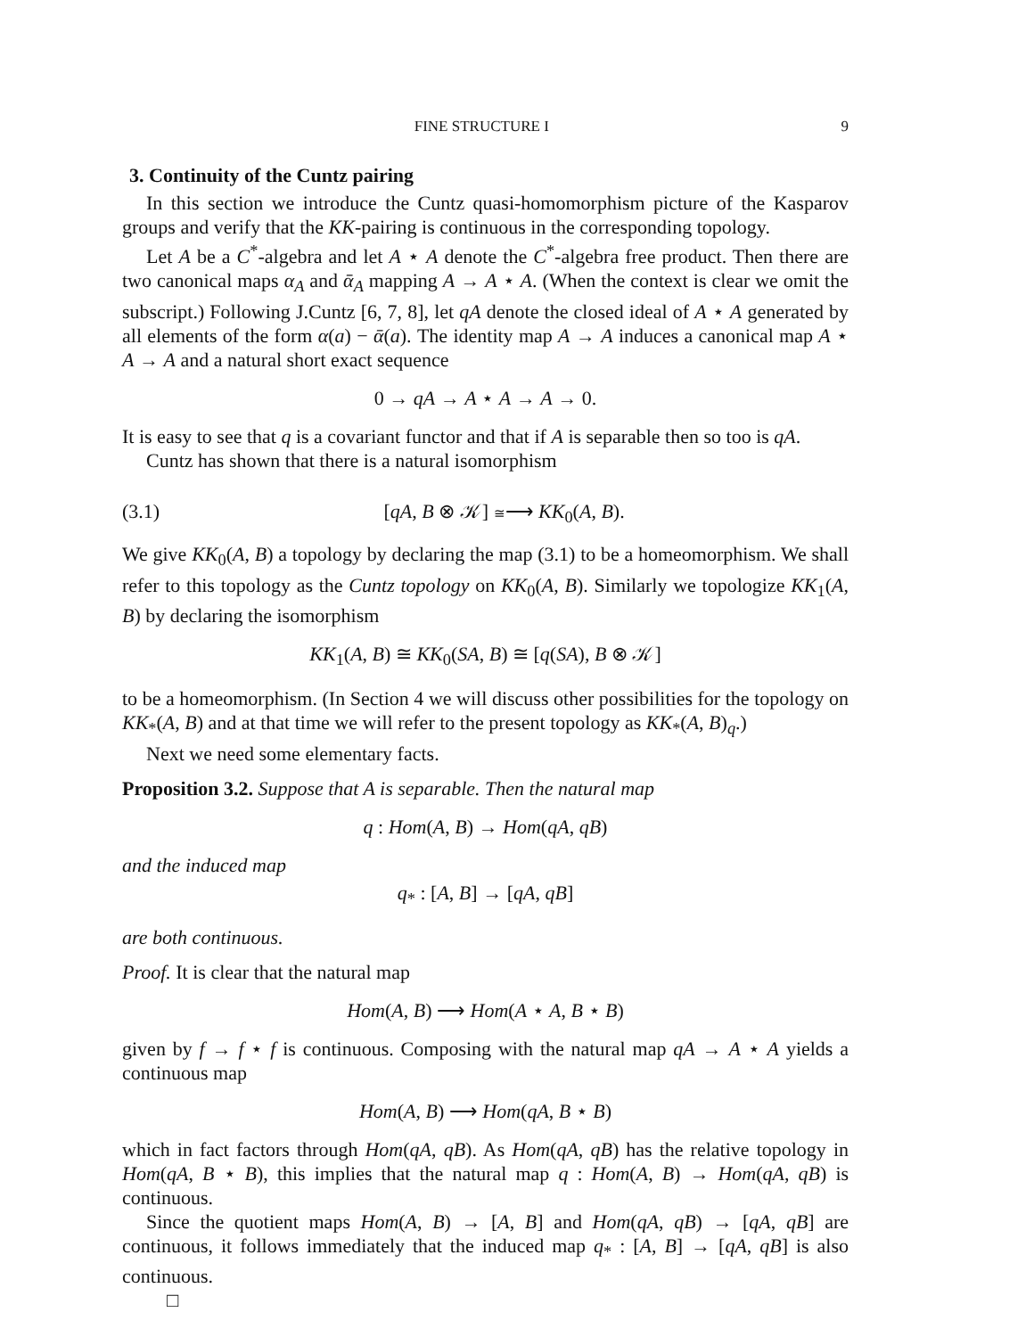FINE STRUCTURE I 9
3. Continuity of the Cuntz pairing
In this section we introduce the Cuntz quasi-homomorphism picture of the Kasparov groups and verify that the KK-pairing is continuous in the corresponding topology.
Let A be a C<sup>*</sup>-algebra and let A ⋆ A denote the C<sup>*</sup>-algebra free product. Then there are two canonical maps α<sub>A</sub> and ᾱ<sub>A</sub> mapping A → A ⋆ A. (When the context is clear we omit the subscript.) Following J.Cuntz [6, 7, 8], let qA denote the closed ideal of A ⋆ A generated by all elements of the form α(a) − ᾱ(a). The identity map A → A induces a canonical map A ⋆ A → A and a natural short exact sequence
0 → qA → A ⋆ A → A → 0.
It is easy to see that q is a covariant functor and that if A is separable then so too is qA.
Cuntz has shown that there is a natural isomorphism
(3.1) [qA, B ⊗ 𝒦] ≅⟶ KK<sub>0</sub>(A, B).
We give KK<sub>0</sub>(A, B) a topology by declaring the map (3.1) to be a homeomorphism. We shall refer to this topology as the Cuntz topology on KK<sub>0</sub>(A, B). Similarly we topologize KK<sub>1</sub>(A, B) by declaring the isomorphism
KK<sub>1</sub>(A, B) ≅ KK<sub>0</sub>(SA, B) ≅ [q(SA), B ⊗ 𝒦]
to be a homeomorphism. (In Section 4 we will discuss other possibilities for the topology on KK<sub>*</sub>(A, B) and at that time we will refer to the present topology as KK<sub>*</sub>(A, B)<sub>q</sub>.)
Next we need some elementary facts.
Proposition 3.2. Suppose that A is separable. Then the natural map
q : Hom(A, B) → Hom(qA, qB)
and the induced map
q<sub>*</sub> : [A, B] → [qA, qB]
are both continuous.
Proof. It is clear that the natural map
Hom(A, B) ⟶ Hom(A ⋆ A, B ⋆ B)
given by f → f ⋆ f is continuous. Composing with the natural map qA → A ⋆ A yields a continuous map
Hom(A, B) ⟶ Hom(qA, B ⋆ B)
which in fact factors through Hom(qA, qB). As Hom(qA, qB) has the relative topology in Hom(qA, B ⋆ B), this implies that the natural map q : Hom(A, B) → Hom(qA, qB) is continuous.
Since the quotient maps Hom(A, B) → [A, B] and Hom(qA, qB) → [qA, qB] are continuous, it follows immediately that the induced map q<sub>*</sub> : [A, B] → [qA, qB] is also continuous.
□